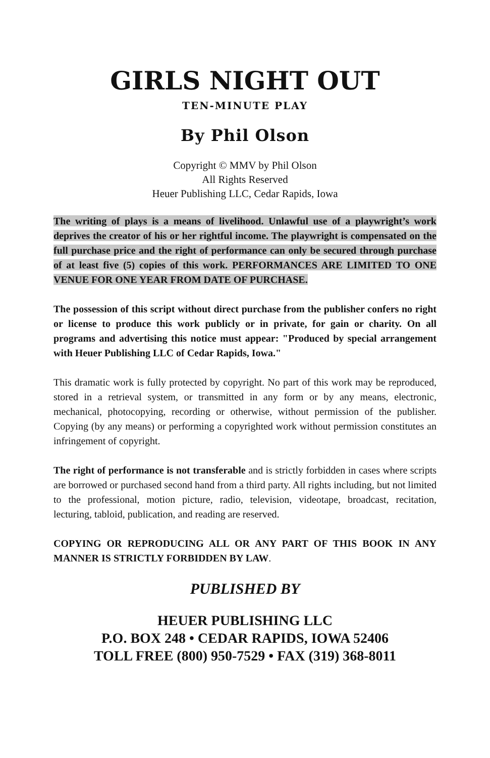GIRLS NIGHT OUT
TEN-MINUTE PLAY
By Phil Olson
Copyright © MMV by Phil Olson
All Rights Reserved
Heuer Publishing LLC, Cedar Rapids, Iowa
The writing of plays is a means of livelihood. Unlawful use of a playwright’s work deprives the creator of his or her rightful income. The playwright is compensated on the full purchase price and the right of performance can only be secured through purchase of at least five (5) copies of this work. PERFORMANCES ARE LIMITED TO ONE VENUE FOR ONE YEAR FROM DATE OF PURCHASE.
The possession of this script without direct purchase from the publisher confers no right or license to produce this work publicly or in private, for gain or charity. On all programs and advertising this notice must appear: "Produced by special arrangement with Heuer Publishing LLC of Cedar Rapids, Iowa."
This dramatic work is fully protected by copyright. No part of this work may be reproduced, stored in a retrieval system, or transmitted in any form or by any means, electronic, mechanical, photocopying, recording or otherwise, without permission of the publisher. Copying (by any means) or performing a copyrighted work without permission constitutes an infringement of copyright.
The right of performance is not transferable and is strictly forbidden in cases where scripts are borrowed or purchased second hand from a third party. All rights including, but not limited to the professional, motion picture, radio, television, videotape, broadcast, recitation, lecturing, tabloid, publication, and reading are reserved.
COPYING OR REPRODUCING ALL OR ANY PART OF THIS BOOK IN ANY MANNER IS STRICTLY FORBIDDEN BY LAW.
PUBLISHED BY
HEUER PUBLISHING LLC
P.O. BOX 248 • CEDAR RAPIDS, IOWA 52406
TOLL FREE (800) 950-7529 • FAX (319) 368-8011